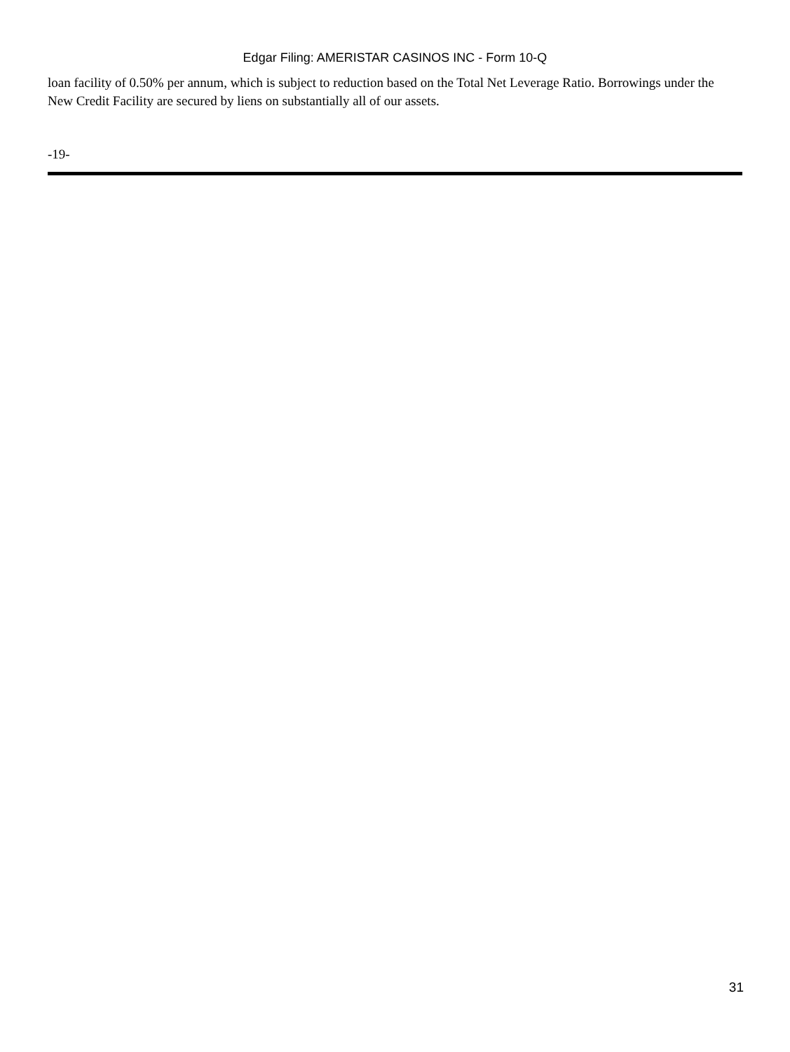Edgar Filing: AMERISTAR CASINOS INC - Form 10-Q
loan facility of 0.50% per annum, which is subject to reduction based on the Total Net Leverage Ratio. Borrowings under the New Credit Facility are secured by liens on substantially all of our assets.
-19-
31